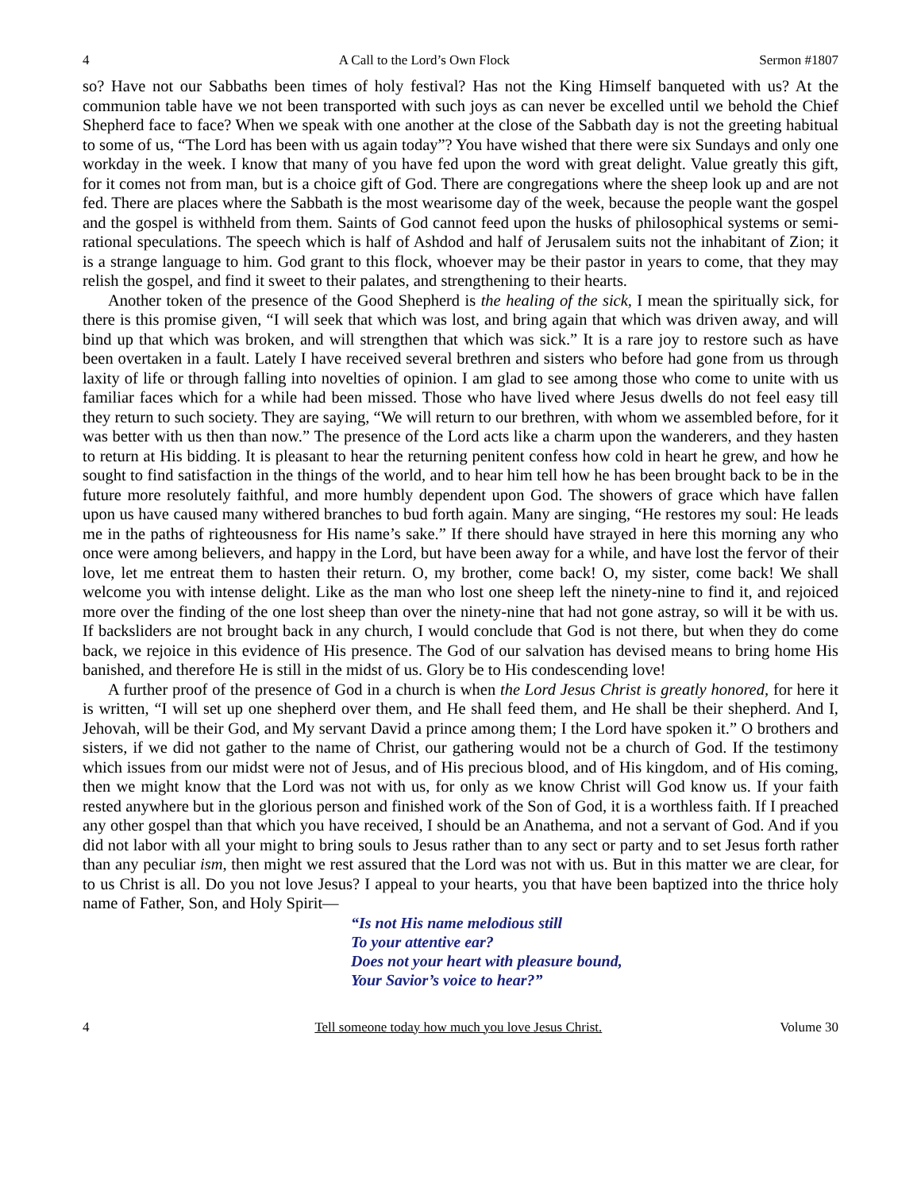4 A Call to the Lord’s Own Flock Sermon #1807
so? Have not our Sabbaths been times of holy festival? Has not the King Himself banqueted with us? At the communion table have we not been transported with such joys as can never be excelled until we behold the Chief Shepherd face to face? When we speak with one another at the close of the Sabbath day is not the greeting habitual to some of us, “The Lord has been with us again today”? You have wished that there were six Sundays and only one workday in the week. I know that many of you have fed upon the word with great delight. Value greatly this gift, for it comes not from man, but is a choice gift of God. There are congregations where the sheep look up and are not fed. There are places where the Sabbath is the most wearisome day of the week, because the people want the gospel and the gospel is withheld from them. Saints of God cannot feed upon the husks of philosophical systems or semi-rational speculations. The speech which is half of Ashdod and half of Jerusalem suits not the inhabitant of Zion; it is a strange language to him. God grant to this flock, whoever may be their pastor in years to come, that they may relish the gospel, and find it sweet to their palates, and strengthening to their hearts.
Another token of the presence of the Good Shepherd is the healing of the sick, I mean the spiritually sick, for there is this promise given, “I will seek that which was lost, and bring again that which was driven away, and will bind up that which was broken, and will strengthen that which was sick.” It is a rare joy to restore such as have been overtaken in a fault. Lately I have received several brethren and sisters who before had gone from us through laxity of life or through falling into novelties of opinion. I am glad to see among those who come to unite with us familiar faces which for a while had been missed. Those who have lived where Jesus dwells do not feel easy till they return to such society. They are saying, “We will return to our brethren, with whom we assembled before, for it was better with us then than now.” The presence of the Lord acts like a charm upon the wanderers, and they hasten to return at His bidding. It is pleasant to hear the returning penitent confess how cold in heart he grew, and how he sought to find satisfaction in the things of the world, and to hear him tell how he has been brought back to be in the future more resolutely faithful, and more humbly dependent upon God. The showers of grace which have fallen upon us have caused many withered branches to bud forth again. Many are singing, “He restores my soul: He leads me in the paths of righteousness for His name’s sake.” If there should have strayed in here this morning any who once were among believers, and happy in the Lord, but have been away for a while, and have lost the fervor of their love, let me entreat them to hasten their return. O, my brother, come back! O, my sister, come back! We shall welcome you with intense delight. Like as the man who lost one sheep left the ninety-nine to find it, and rejoiced more over the finding of the one lost sheep than over the ninety-nine that had not gone astray, so will it be with us. If backsliders are not brought back in any church, I would conclude that God is not there, but when they do come back, we rejoice in this evidence of His presence. The God of our salvation has devised means to bring home His banished, and therefore He is still in the midst of us. Glory be to His condescending love!
A further proof of the presence of God in a church is when the Lord Jesus Christ is greatly honored, for here it is written, “I will set up one shepherd over them, and He shall feed them, and He shall be their shepherd. And I, Jehovah, will be their God, and My servant David a prince among them; I the Lord have spoken it.” O brothers and sisters, if we did not gather to the name of Christ, our gathering would not be a church of God. If the testimony which issues from our midst were not of Jesus, and of His precious blood, and of His kingdom, and of His coming, then we might know that the Lord was not with us, for only as we know Christ will God know us. If your faith rested anywhere but in the glorious person and finished work of the Son of God, it is a worthless faith. If I preached any other gospel than that which you have received, I should be an Anathema, and not a servant of God. And if you did not labor with all your might to bring souls to Jesus rather than to any sect or party and to set Jesus forth rather than any peculiar ism, then might we rest assured that the Lord was not with us. But in this matter we are clear, for to us Christ is all. Do you not love Jesus? I appeal to your hearts, you that have been baptized into the thrice holy name of Father, Son, and Holy Spirit—
“Is not His name melodious still
To your attentive ear?
Does not your heart with pleasure bound,
Your Savior’s voice to hear?”
4 Tell someone today how much you love Jesus Christ. Volume 30